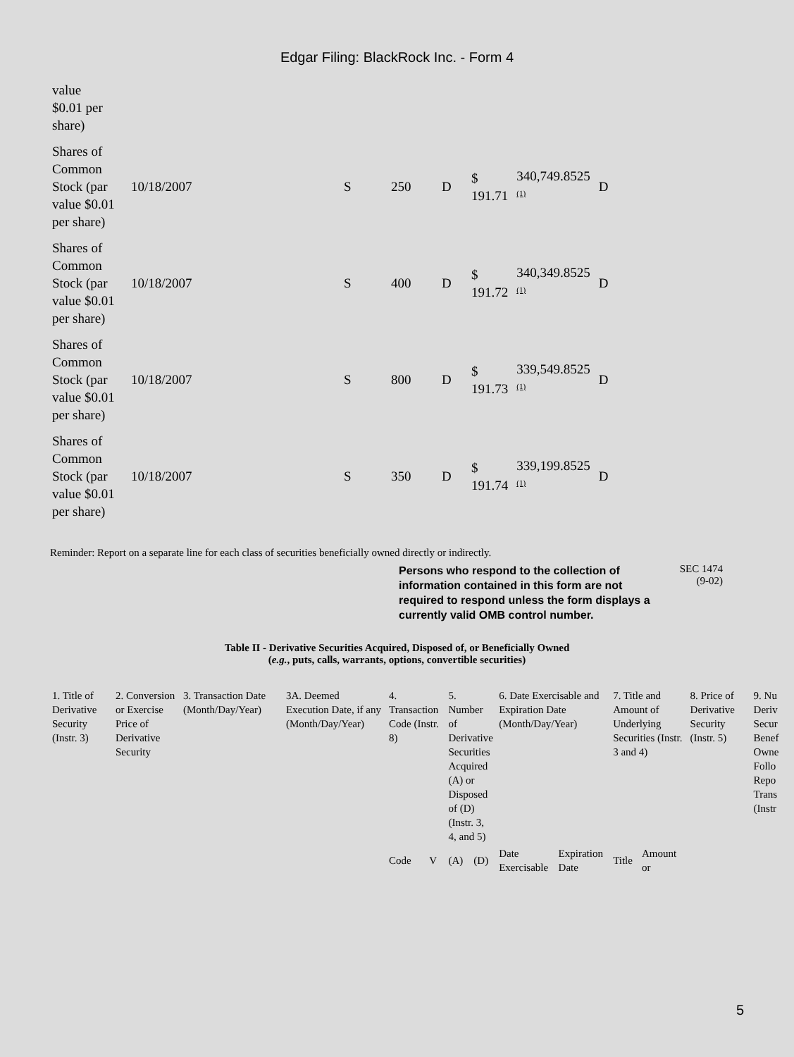Edgar Filing: BlackRock Inc. - Form 4
| value $0.01 per share) | | | | | | | |
| Shares of Common Stock (par value $0.01 per share) | 10/18/2007 | S | 250 | D | $ 191.71 | 340,749.8525 <sup>(1)</sup> | D |
| Shares of Common Stock (par value $0.01 per share) | 10/18/2007 | S | 400 | D | $ 191.72 | 340,349.8525 <sup>(1)</sup> | D |
| Shares of Common Stock (par value $0.01 per share) | 10/18/2007 | S | 800 | D | $ 191.73 | 339,549.8525 <sup>(1)</sup> | D |
| Shares of Common Stock (par value $0.01 per share) | 10/18/2007 | S | 350 | D | $ 191.74 | 339,199.8525 <sup>(1)</sup> | D |
Reminder: Report on a separate line for each class of securities beneficially owned directly or indirectly.
Persons who respond to the collection of information contained in this form are not required to respond unless the form displays a currently valid OMB control number.
SEC 1474
(9-02)
Table II - Derivative Securities Acquired, Disposed of, or Beneficially Owned
(e.g., puts, calls, warrants, options, convertible securities)
| 1. Title of Derivative Security (Instr. 3) | 2. Conversion or Exercise Price of Derivative Security | 3. Transaction Date (Month/Day/Year) | 3A. Deemed Execution Date, if any (Month/Day/Year) | 4. Transaction Code (Instr. 8) | | 5. Number of Derivative Securities Acquired (A) or Disposed of (D) (Instr. 3, 4, and 5) | | 6. Date Exercisable and Expiration Date (Month/Day/Year) | | 7. Title and Amount of Underlying Securities (Instr. 3 and 4) | | 8. Price of Derivative Security (Instr. 5) | 9. Nu Deriv Secur Benef Owne Follo Repo Trans (Instr |
| --- | --- | --- | --- | --- | --- | --- | --- | --- | --- | --- | --- | --- | --- |
| | | | | Code | V | (A) | (D) | Date Exercisable | Expiration Date | Title | Amount or | | |
5